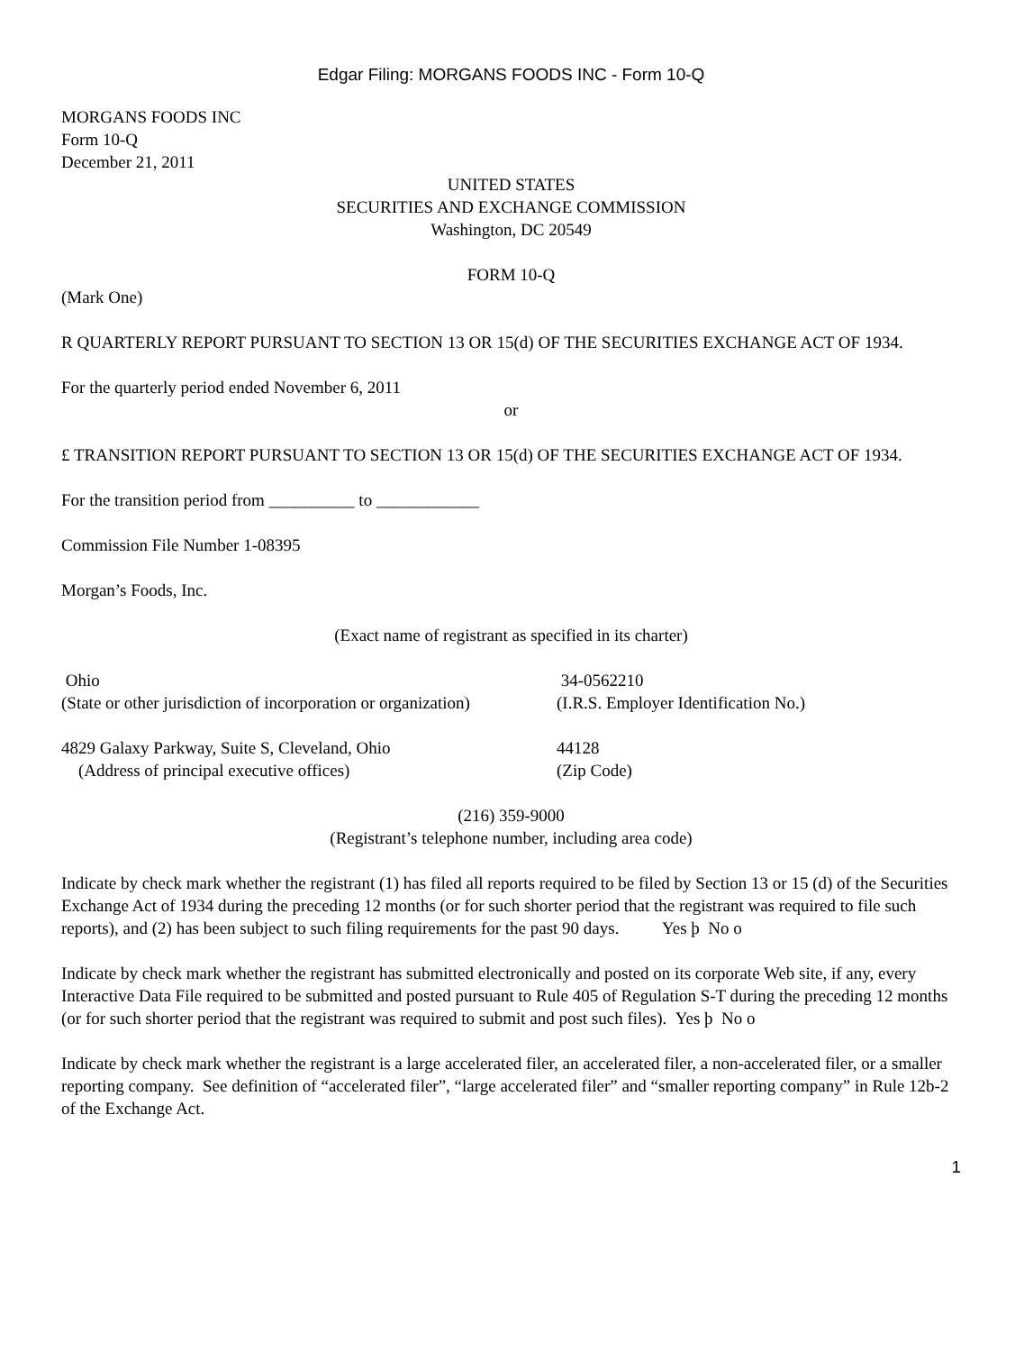Edgar Filing: MORGANS FOODS INC - Form 10-Q
MORGANS FOODS INC
Form 10-Q
December 21, 2011
UNITED STATES
SECURITIES AND EXCHANGE COMMISSION
Washington, DC 20549
FORM 10-Q
(Mark One)
R QUARTERLY REPORT PURSUANT TO SECTION 13 OR 15(d) OF THE SECURITIES EXCHANGE ACT OF 1934.
For the quarterly period ended November 6, 2011
or
£ TRANSITION REPORT PURSUANT TO SECTION 13 OR 15(d) OF THE SECURITIES EXCHANGE ACT OF 1934.
For the transition period from __________ to ____________
Commission File Number 1-08395
Morgan’s Foods, Inc.
(Exact name of registrant as specified in its charter)
Ohio
(State or other jurisdiction of incorporation or organization) 34-0562210
(I.R.S. Employer Identification No.)
4829 Galaxy Parkway, Suite S, Cleveland, Ohio
(Address of principal executive offices) 44128
(Zip Code)
(216) 359-9000
(Registrant’s telephone number, including area code)
Indicate by check mark whether the registrant (1) has filed all reports required to be filed by Section 13 or 15 (d) of the Securities Exchange Act of 1934 during the preceding 12 months (or for such shorter period that the registrant was required to file such reports), and (2) has been subject to such filing requirements for the past 90 days. Yes þ No o
Indicate by check mark whether the registrant has submitted electronically and posted on its corporate Web site, if any, every Interactive Data File required to be submitted and posted pursuant to Rule 405 of Regulation S-T during the preceding 12 months (or for such shorter period that the registrant was required to submit and post such files). Yes þ No o
Indicate by check mark whether the registrant is a large accelerated filer, an accelerated filer, a non-accelerated filer, or a smaller reporting company. See definition of “accelerated filer”, “large accelerated filer” and “smaller reporting company” in Rule 12b-2 of the Exchange Act.
1